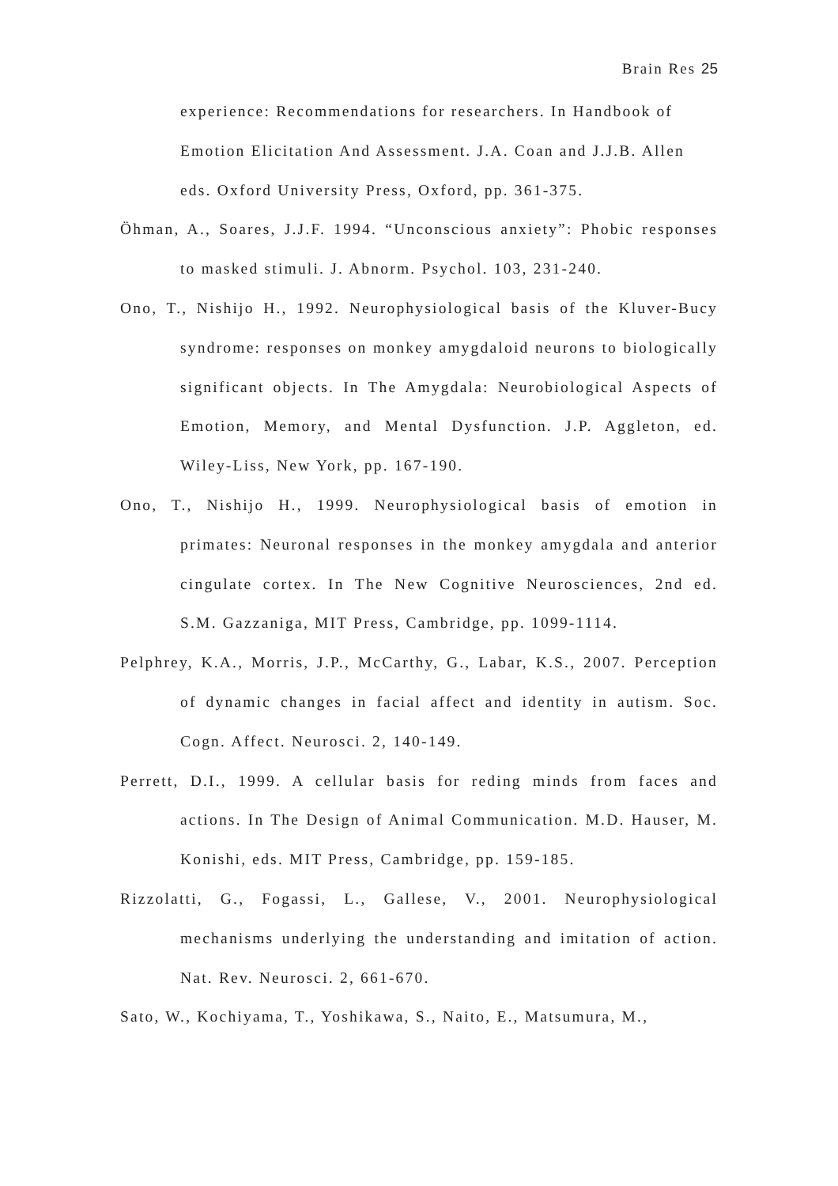Brain Res 25
experience: Recommendations for researchers. In Handbook of Emotion Elicitation And Assessment. J.A. Coan and J.J.B. Allen eds. Oxford University Press, Oxford, pp. 361-375.
Öhman, A., Soares, J.J.F. 1994. “Unconscious anxiety”: Phobic responses to masked stimuli. J. Abnorm. Psychol. 103, 231-240.
Ono, T., Nishijo H., 1992. Neurophysiological basis of the Kluver-Bucy syndrome: responses on monkey amygdaloid neurons to biologically significant objects. In The Amygdala: Neurobiological Aspects of Emotion, Memory, and Mental Dysfunction. J.P. Aggleton, ed. Wiley-Liss, New York, pp. 167-190.
Ono, T., Nishijo H., 1999. Neurophysiological basis of emotion in primates: Neuronal responses in the monkey amygdala and anterior cingulate cortex. In The New Cognitive Neurosciences, 2nd ed. S.M. Gazzaniga, MIT Press, Cambridge, pp. 1099-1114.
Pelphrey, K.A., Morris, J.P., McCarthy, G., Labar, K.S., 2007. Perception of dynamic changes in facial affect and identity in autism. Soc. Cogn. Affect. Neurosci. 2, 140-149.
Perrett, D.I., 1999. A cellular basis for reding minds from faces and actions. In The Design of Animal Communication. M.D. Hauser, M. Konishi, eds. MIT Press, Cambridge, pp. 159-185.
Rizzolatti, G., Fogassi, L., Gallese, V., 2001. Neurophysiological mechanisms underlying the understanding and imitation of action. Nat. Rev. Neurosci. 2, 661-670.
Sato, W., Kochiyama, T., Yoshikawa, S., Naito, E., Matsumura, M.,